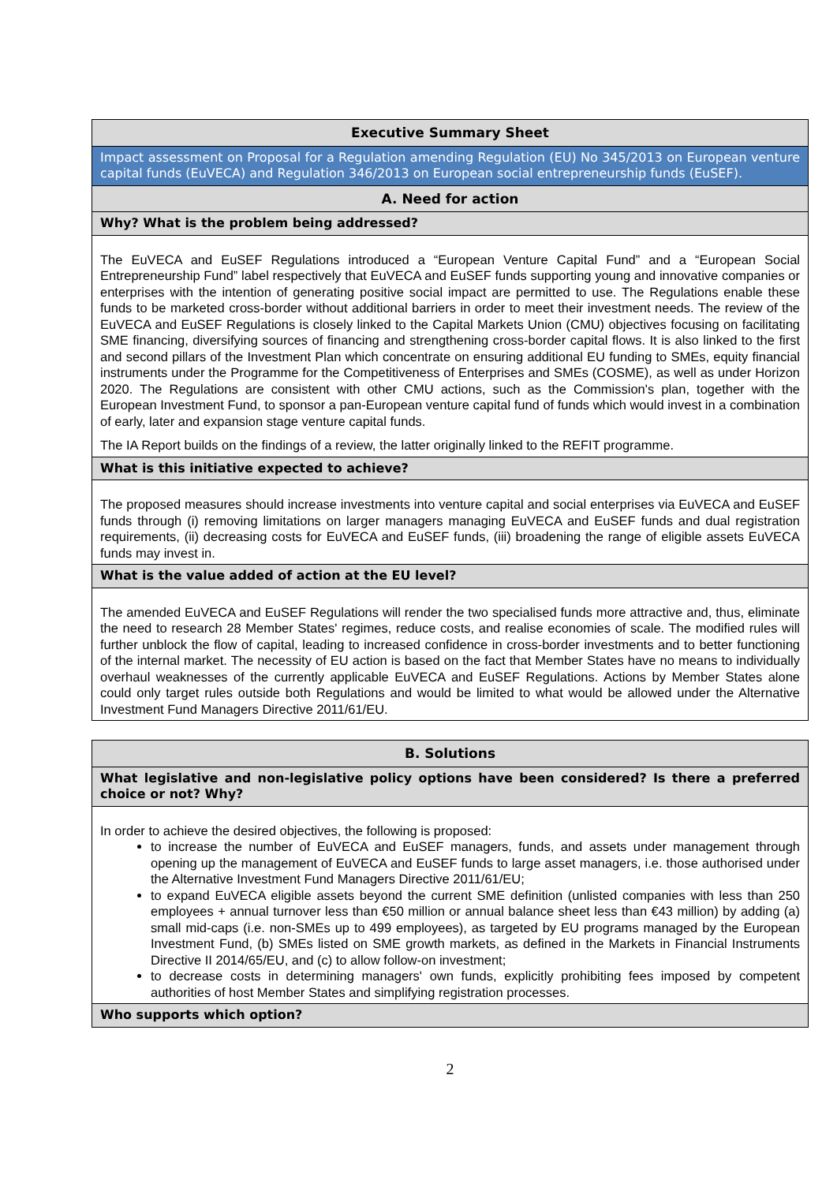| Executive Summary Sheet |
| Impact assessment on Proposal for a Regulation amending Regulation (EU) No 345/2013 on European venture capital funds (EuVECA) and Regulation 346/2013 on European social entrepreneurship funds (EuSEF). |
| A. Need for action |
| Why? What is the problem being addressed? |
| The EuVECA and EuSEF Regulations introduced a “European Venture Capital Fund” and a “European Social Entrepreneurship Fund” label respectively that EuVECA and EuSEF funds supporting young and innovative companies or enterprises with the intention of generating positive social impact are permitted to use. The Regulations enable these funds to be marketed cross-border without additional barriers in order to meet their investment needs. The review of the EuVECA and EuSEF Regulations is closely linked to the Capital Markets Union (CMU) objectives focusing on facilitating SME financing, diversifying sources of financing and strengthening cross-border capital flows. It is also linked to the first and second pillars of the Investment Plan which concentrate on ensuring additional EU funding to SMEs, equity financial instruments under the Programme for the Competitiveness of Enterprises and SMEs (COSME), as well as under Horizon 2020. The Regulations are consistent with other CMU actions, such as the Commission's plan, together with the European Investment Fund, to sponsor a pan-European venture capital fund of funds which would invest in a combination of early, later and expansion stage venture capital funds. The IA Report builds on the findings of a review, the latter originally linked to the REFIT programme. |
| What is this initiative expected to achieve? |
| The proposed measures should increase investments into venture capital and social enterprises via EuVECA and EuSEF funds through (i) removing limitations on larger managers managing EuVECA and EuSEF funds and dual registration requirements, (ii) decreasing costs for EuVECA and EuSEF funds, (iii) broadening the range of eligible assets EuVECA funds may invest in. |
| What is the value added of action at the EU level? |
| The amended EuVECA and EuSEF Regulations will render the two specialised funds more attractive and, thus, eliminate the need to research 28 Member States' regimes, reduce costs, and realise economies of scale. The modified rules will further unblock the flow of capital, leading to increased confidence in cross-border investments and to better functioning of the internal market. The necessity of EU action is based on the fact that Member States have no means to individually overhaul weaknesses of the currently applicable EuVECA and EuSEF Regulations. Actions by Member States alone could only target rules outside both Regulations and would be limited to what would be allowed under the Alternative Investment Fund Managers Directive 2011/61/EU. |
| B. Solutions |
| What legislative and non-legislative policy options have been considered? Is there a preferred choice or not? Why? |
| In order to achieve the desired objectives, the following is proposed: to increase the number of EuVECA and EuSEF managers, funds, and assets under management through opening up the management of EuVECA and EuSEF funds to large asset managers, i.e. those authorised under the Alternative Investment Fund Managers Directive 2011/61/EU; to expand EuVECA eligible assets beyond the current SME definition (unlisted companies with less than 250 employees + annual turnover less than €50 million or annual balance sheet less than €43 million) by adding (a) small mid-caps (i.e. non-SMEs up to 499 employees), as targeted by EU programs managed by the European Investment Fund, (b) SMEs listed on SME growth markets, as defined in the Markets in Financial Instruments Directive II 2014/65/EU, and (c) to allow follow-on investment; to decrease costs in determining managers' own funds, explicitly prohibiting fees imposed by competent authorities of host Member States and simplifying registration processes. |
| Who supports which option? |
2